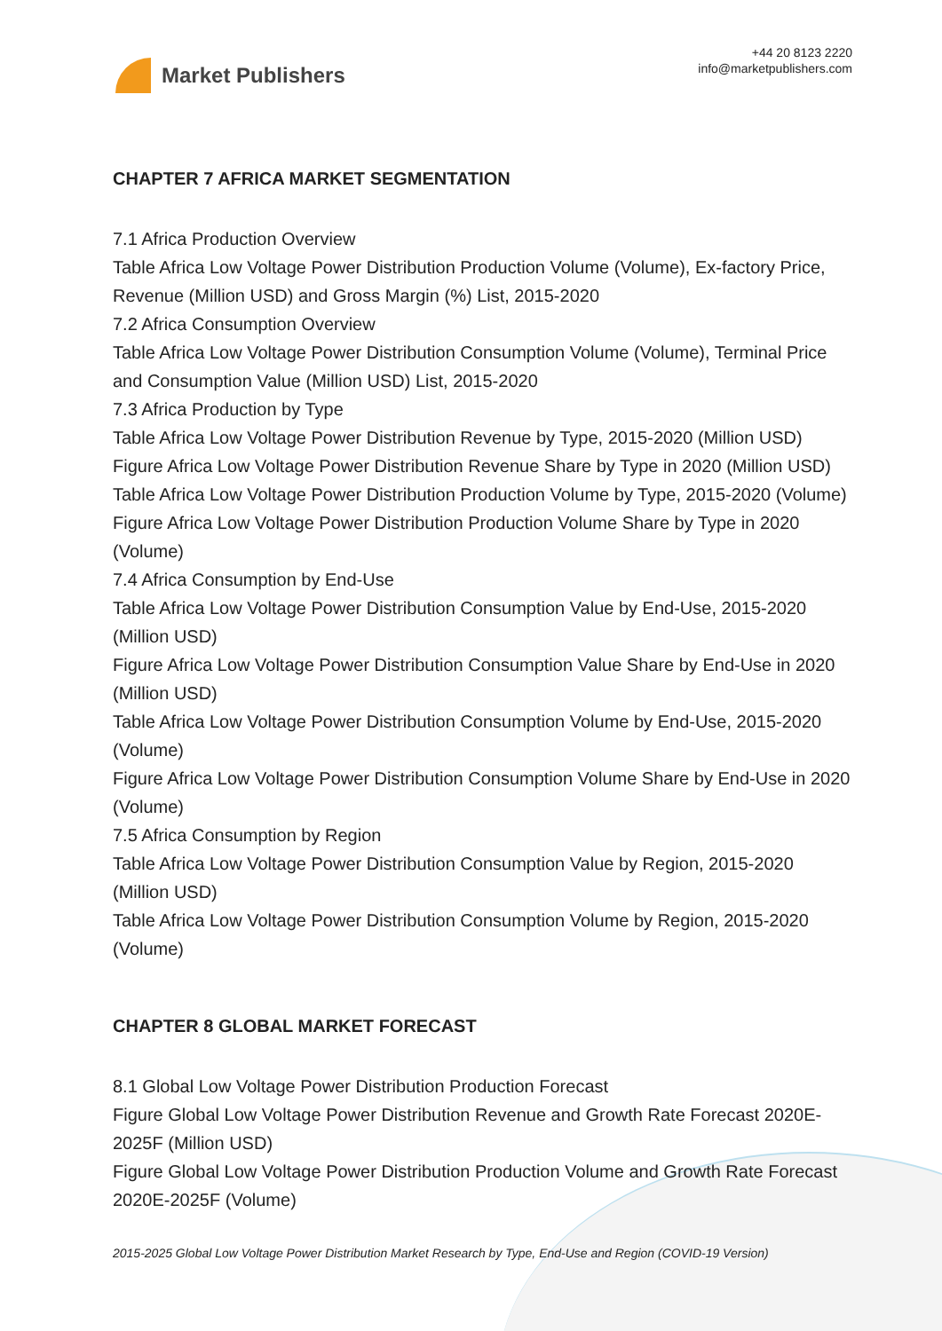Market Publishers
+44 20 8123 2220
info@marketpublishers.com
CHAPTER 7 AFRICA MARKET SEGMENTATION
7.1 Africa Production Overview
Table Africa Low Voltage Power Distribution Production Volume (Volume), Ex-factory Price, Revenue (Million USD) and Gross Margin (%) List, 2015-2020
7.2 Africa Consumption Overview
Table Africa Low Voltage Power Distribution Consumption Volume (Volume), Terminal Price and Consumption Value (Million USD) List, 2015-2020
7.3 Africa Production by Type
Table Africa Low Voltage Power Distribution Revenue by Type, 2015-2020 (Million USD)
Figure Africa Low Voltage Power Distribution Revenue Share by Type in 2020 (Million USD)
Table Africa Low Voltage Power Distribution Production Volume by Type, 2015-2020 (Volume)
Figure Africa Low Voltage Power Distribution Production Volume Share by Type in 2020 (Volume)
7.4 Africa Consumption by End-Use
Table Africa Low Voltage Power Distribution Consumption Value by End-Use, 2015-2020 (Million USD)
Figure Africa Low Voltage Power Distribution Consumption Value Share by End-Use in 2020 (Million USD)
Table Africa Low Voltage Power Distribution Consumption Volume by End-Use, 2015-2020 (Volume)
Figure Africa Low Voltage Power Distribution Consumption Volume Share by End-Use in 2020 (Volume)
7.5 Africa Consumption by Region
Table Africa Low Voltage Power Distribution Consumption Value by Region, 2015-2020 (Million USD)
Table Africa Low Voltage Power Distribution Consumption Volume by Region, 2015-2020 (Volume)
CHAPTER 8 GLOBAL MARKET FORECAST
8.1 Global Low Voltage Power Distribution Production Forecast
Figure Global Low Voltage Power Distribution Revenue and Growth Rate Forecast 2020E-2025F (Million USD)
Figure Global Low Voltage Power Distribution Production Volume and Growth Rate Forecast 2020E-2025F (Volume)
2015-2025 Global Low Voltage Power Distribution Market Research by Type, End-Use and Region (COVID-19 Version)